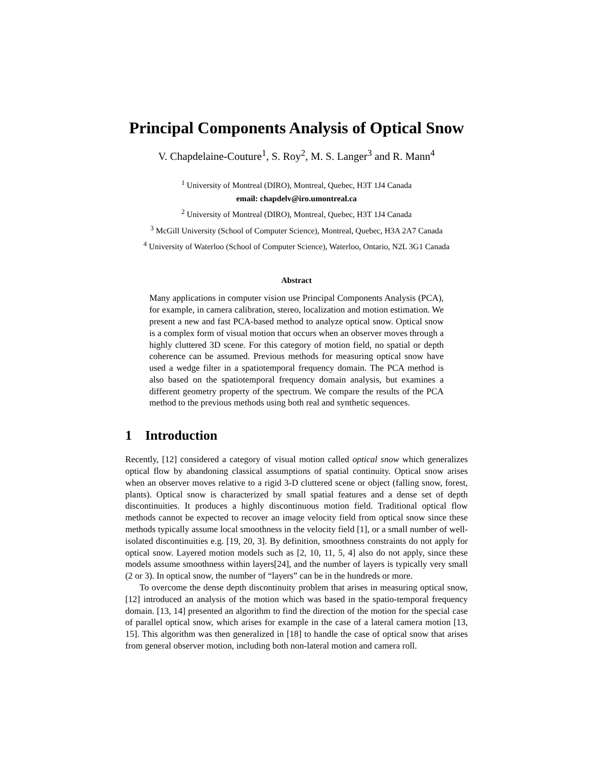Principal Components Analysis of Optical Snow
V. Chapdelaine-Couture<sup>1</sup>, S. Roy<sup>2</sup>, M. S. Langer<sup>3</sup> and R. Mann<sup>4</sup>
<sup>1</sup> University of Montreal (DIRO), Montreal, Quebec, H3T 1J4 Canada
email: chapdelv@iro.umontreal.ca
<sup>2</sup> University of Montreal (DIRO), Montreal, Quebec, H3T 1J4 Canada
<sup>3</sup> McGill University (School of Computer Science), Montreal, Quebec, H3A 2A7 Canada
<sup>4</sup> University of Waterloo (School of Computer Science), Waterloo, Ontario, N2L 3G1 Canada
Abstract
Many applications in computer vision use Principal Components Analysis (PCA), for example, in camera calibration, stereo, localization and motion estimation. We present a new and fast PCA-based method to analyze optical snow. Optical snow is a complex form of visual motion that occurs when an observer moves through a highly cluttered 3D scene. For this category of motion field, no spatial or depth coherence can be assumed. Previous methods for measuring optical snow have used a wedge filter in a spatiotemporal frequency domain. The PCA method is also based on the spatiotemporal frequency domain analysis, but examines a different geometry property of the spectrum. We compare the results of the PCA method to the previous methods using both real and synthetic sequences.
1 Introduction
Recently, [12] considered a category of visual motion called optical snow which generalizes optical flow by abandoning classical assumptions of spatial continuity. Optical snow arises when an observer moves relative to a rigid 3-D cluttered scene or object (falling snow, forest, plants). Optical snow is characterized by small spatial features and a dense set of depth discontinuities. It produces a highly discontinuous motion field. Traditional optical flow methods cannot be expected to recover an image velocity field from optical snow since these methods typically assume local smoothness in the velocity field [1], or a small number of well-isolated discontinuities e.g. [19, 20, 3]. By definition, smoothness constraints do not apply for optical snow. Layered motion models such as [2, 10, 11, 5, 4] also do not apply, since these models assume smoothness within layers[24], and the number of layers is typically very small (2 or 3). In optical snow, the number of “layers” can be in the hundreds or more.
To overcome the dense depth discontinuity problem that arises in measuring optical snow, [12] introduced an analysis of the motion which was based in the spatio-temporal frequency domain. [13, 14] presented an algorithm to find the direction of the motion for the special case of parallel optical snow, which arises for example in the case of a lateral camera motion [13, 15]. This algorithm was then generalized in [18] to handle the case of optical snow that arises from general observer motion, including both non-lateral motion and camera roll.